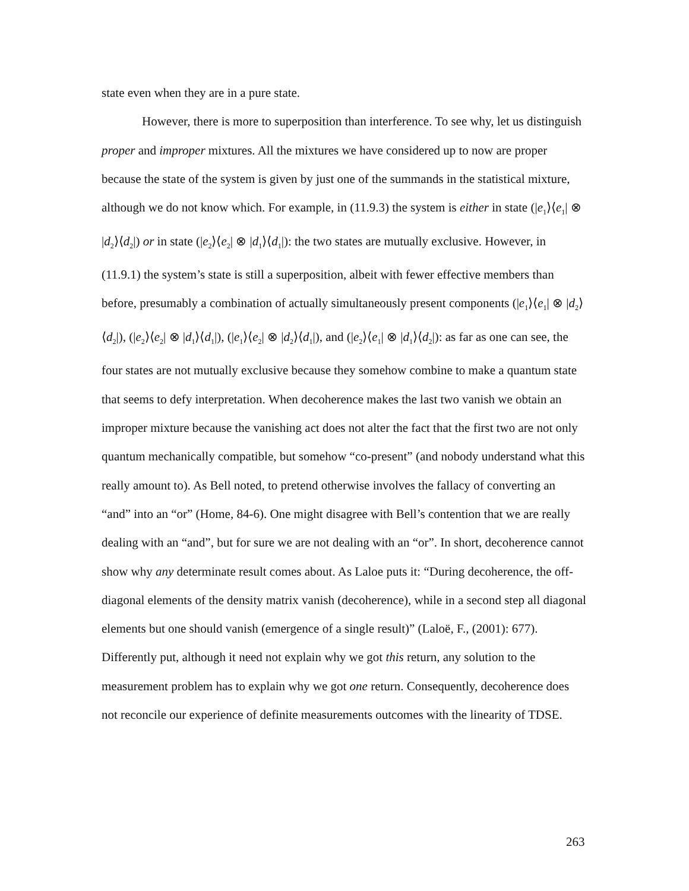state even when they are in a pure state.
However, there is more to superposition than interference. To see why, let us distinguish proper and improper mixtures. All the mixtures we have considered up to now are proper because the state of the system is given by just one of the summands in the statistical mixture, although we do not know which. For example, in (11.9.3) the system is either in state (|e<sub>1</sub>⟩⟨e<sub>1</sub>| ⊗ |d<sub>2</sub>⟩⟨d<sub>2</sub>|) or in state (|e<sub>2</sub>⟩⟨e<sub>2</sub>| ⊗ |d<sub>1</sub>⟩⟨d<sub>1</sub>|): the two states are mutually exclusive. However, in (11.9.1) the system’s state is still a superposition, albeit with fewer effective members than before, presumably a combination of actually simultaneously present components (|e<sub>1</sub>⟩⟨e<sub>1</sub>| ⊗ |d<sub>2</sub>⟩⟨d<sub>2</sub>|), (|e<sub>2</sub>⟩⟨e<sub>2</sub>| ⊗ |d<sub>1</sub>⟩⟨d<sub>1</sub>|), (|e<sub>1</sub>⟩⟨e<sub>2</sub>| ⊗ |d<sub>2</sub>⟩⟨d<sub>1</sub>|), and (|e<sub>2</sub>⟩⟨e<sub>1</sub>| ⊗ |d<sub>1</sub>⟩⟨d<sub>2</sub>|): as far as one can see, the four states are not mutually exclusive because they somehow combine to make a quantum state that seems to defy interpretation. When decoherence makes the last two vanish we obtain an improper mixture because the vanishing act does not alter the fact that the first two are not only quantum mechanically compatible, but somehow “co-present” (and nobody understand what this really amount to). As Bell noted, to pretend otherwise involves the fallacy of converting an “and” into an “or” (Home, 84-6). One might disagree with Bell’s contention that we are really dealing with an “and”, but for sure we are not dealing with an “or”. In short, decoherence cannot show why any determinate result comes about. As Laloe puts it: “During decoherence, the off-diagonal elements of the density matrix vanish (decoherence), while in a second step all diagonal elements but one should vanish (emergence of a single result)” (Laloë, F., (2001): 677). Differently put, although it need not explain why we got this return, any solution to the measurement problem has to explain why we got one return. Consequently, decoherence does not reconcile our experience of definite measurements outcomes with the linearity of TDSE.
263